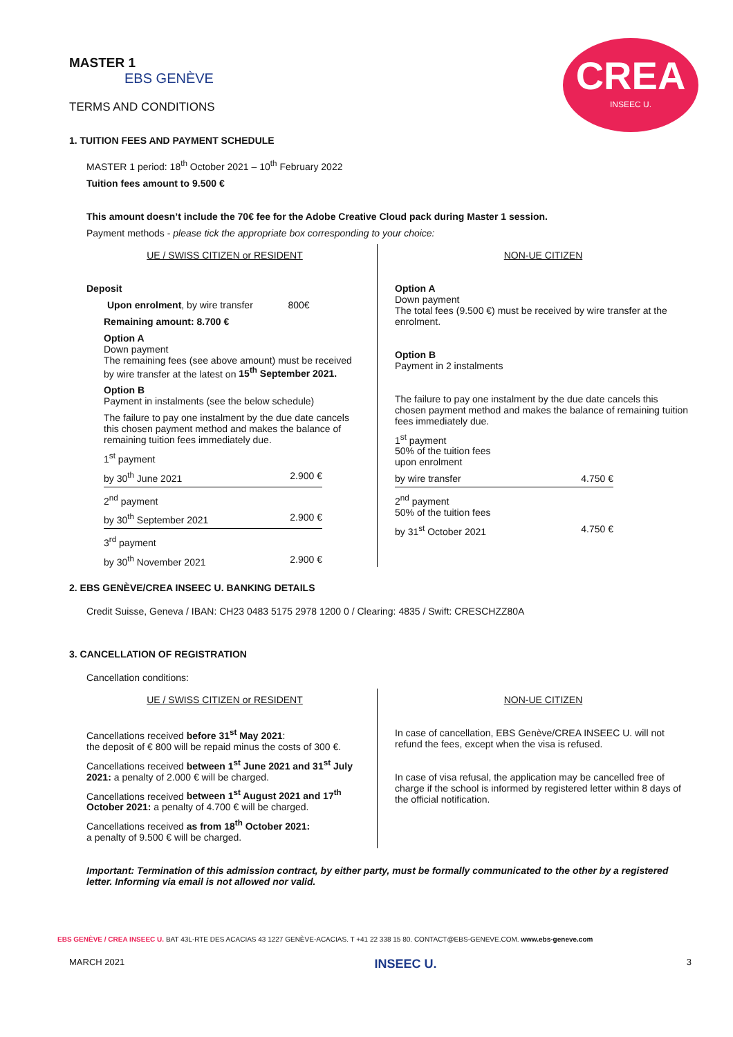CREA
INSEEC U.
MASTER 1
EBS GENÈVE
TERMS AND CONDITIONS
1. TUITION FEES AND PAYMENT SCHEDULE
MASTER 1 period: 18<sup>th</sup> October 2021 – 10<sup>th</sup> February 2022
Tuition fees amount to 9.500 €
This amount doesn’t include the 70€ fee for the Adobe Creative Cloud pack during Master 1 session.
Payment methods - please tick the appropriate box corresponding to your choice:
UE / SWISS CITIZEN or RESIDENT
Deposit
Upon enrolment, by wire transfer 800€
Remaining amount: 8.700 €
Option A
Down payment
The remaining fees (see above amount) must be received by wire transfer at the latest on 15<sup>th</sup> September 2021.
Option B
Payment in instalments (see the below schedule)
The failure to pay one instalment by the due date cancels this chosen payment method and makes the balance of remaining tuition fees immediately due.
1<sup>st</sup> payment
by 30<sup>th</sup> June 2021 2.900 €
2<sup>nd</sup> payment
by 30<sup>th</sup> September 2021 2.900 €
3<sup>rd</sup> payment
by 30<sup>th</sup> November 2021 2.900 €
NON-UE CITIZEN
Option A
Down payment
The total fees (9.500 €) must be received by wire transfer at the enrolment.
Option B
Payment in 2 instalments
The failure to pay one instalment by the due date cancels this chosen payment method and makes the balance of remaining tuition fees immediately due.
1<sup>st</sup> payment
50% of the tuition fees
upon enrolment
by wire transfer 4.750 €
2<sup>nd</sup> payment
50% of the tuition fees
by 31<sup>st</sup> October 2021 4.750 €
2. EBS GENÈVE/CREA INSEEC U. BANKING DETAILS
Credit Suisse, Geneva / IBAN: CH23 0483 5175 2978 1200 0 / Clearing: 4835 / Swift: CRESCHZZ80A
3. CANCELLATION OF REGISTRATION
Cancellation conditions:
UE / SWISS CITIZEN or RESIDENT
Cancellations received before 31<sup>st</sup> May 2021:
the deposit of € 800 will be repaid minus the costs of 300 €.
Cancellations received between 1<sup>st</sup> June 2021 and 31<sup>st</sup> July 2021: a penalty of 2.000 € will be charged.
Cancellations received between 1<sup>st</sup> August 2021 and 17<sup>th</sup> October 2021: a penalty of 4.700 € will be charged.
Cancellations received as from 18<sup>th</sup> October 2021:
a penalty of 9.500 € will be charged.
NON-UE CITIZEN
In case of cancellation, EBS Genève/CREA INSEEC U. will not refund the fees, except when the visa is refused.
In case of visa refusal, the application may be cancelled free of charge if the school is informed by registered letter within 8 days of the official notification.
Important: Termination of this admission contract, by either party, must be formally communicated to the other by a registered letter. Informing via email is not allowed nor valid.
EBS GENÈVE / CREA INSEEC U. BAT 43L-RTE DES ACACIAS 43 1227 GENÈVE-ACACIAS. T +41 22 338 15 80. CONTACT@EBS-GENEVE.COM. www.ebs-geneve.com
MARCH 2021 INSEEC U. 3